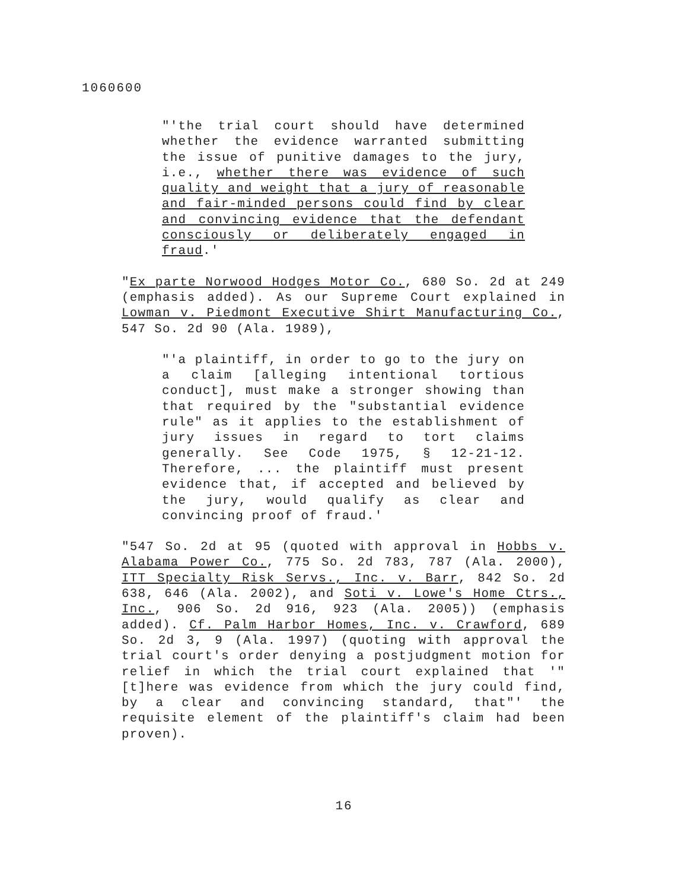1060600
"'the trial court should have determined whether the evidence warranted submitting the issue of punitive damages to the jury, i.e., whether there was evidence of such quality and weight that a jury of reasonable and fair-minded persons could find by clear and convincing evidence that the defendant consciously or deliberately engaged in fraud.'
"Ex parte Norwood Hodges Motor Co., 680 So. 2d at 249 (emphasis added). As our Supreme Court explained in Lowman v. Piedmont Executive Shirt Manufacturing Co., 547 So. 2d 90 (Ala. 1989),
"'a plaintiff, in order to go to the jury on a claim [alleging intentional tortious conduct], must make a stronger showing than that required by the "substantial evidence rule" as it applies to the establishment of jury issues in regard to tort claims generally. See Code 1975, § 12-21-12. Therefore, ... the plaintiff must present evidence that, if accepted and believed by the jury, would qualify as clear and convincing proof of fraud.'
"547 So. 2d at 95 (quoted with approval in Hobbs v. Alabama Power Co., 775 So. 2d 783, 787 (Ala. 2000), ITT Specialty Risk Servs., Inc. v. Barr, 842 So. 2d 638, 646 (Ala. 2002), and Soti v. Lowe's Home Ctrs., Inc., 906 So. 2d 916, 923 (Ala. 2005)) (emphasis added). Cf. Palm Harbor Homes, Inc. v. Crawford, 689 So. 2d 3, 9 (Ala. 1997) (quoting with approval the trial court's order denying a postjudgment motion for relief in which the trial court explained that '"[t]here was evidence from which the jury could find, by a clear and convincing standard, that"' the requisite element of the plaintiff's claim had been proven).
16